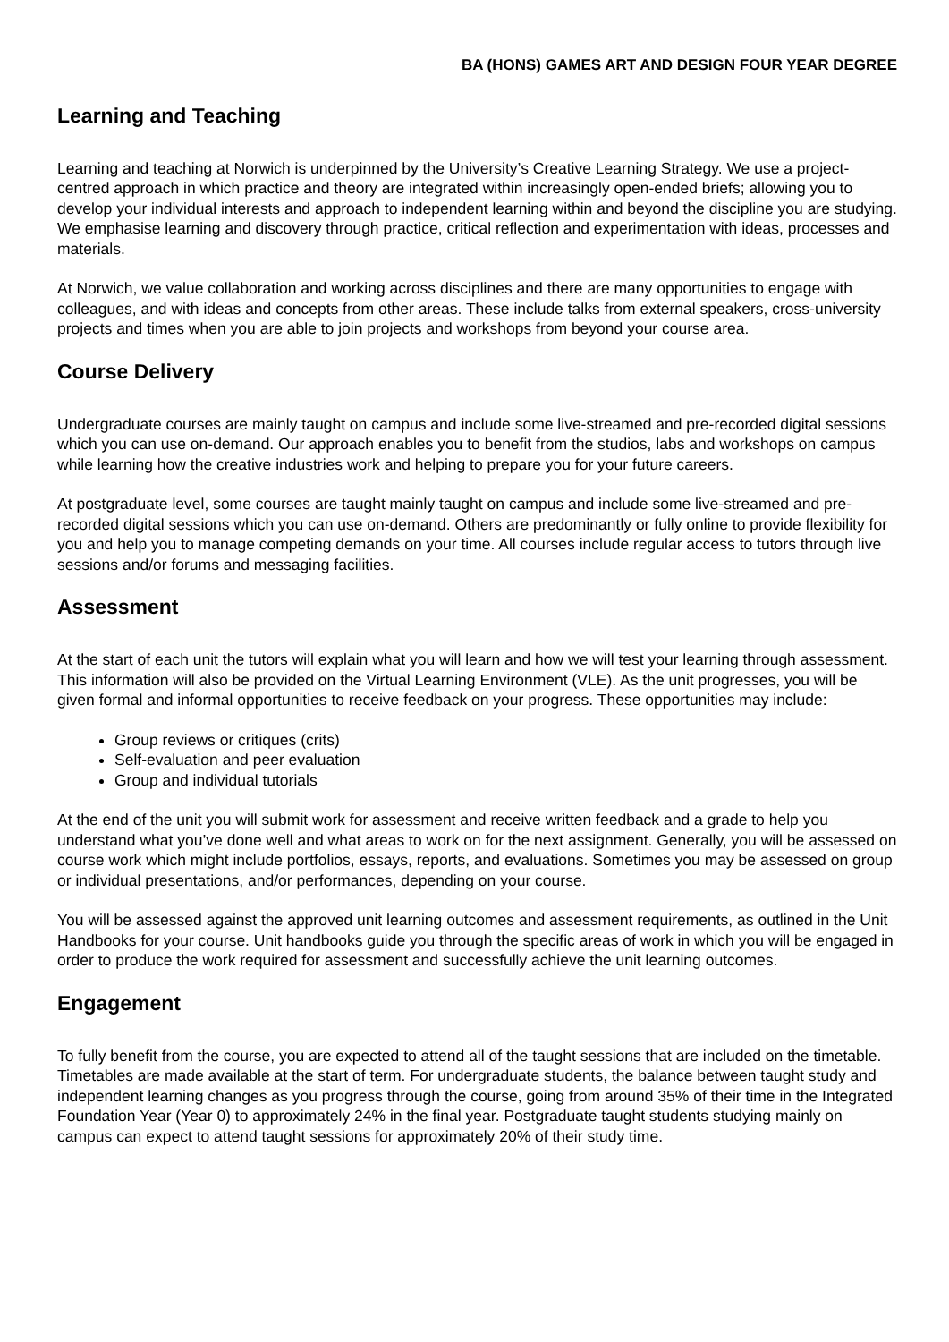BA (HONS) GAMES ART AND DESIGN FOUR YEAR DEGREE
Learning and Teaching
Learning and teaching at Norwich is underpinned by the University’s Creative Learning Strategy. We use a project-centred approach in which practice and theory are integrated within increasingly open-ended briefs; allowing you to develop your individual interests and approach to independent learning within and beyond the discipline you are studying. We emphasise learning and discovery through practice, critical reflection and experimentation with ideas, processes and materials.
At Norwich, we value collaboration and working across disciplines and there are many opportunities to engage with colleagues, and with ideas and concepts from other areas. These include talks from external speakers, cross-university projects and times when you are able to join projects and workshops from beyond your course area.
Course Delivery
Undergraduate courses are mainly taught on campus and include some live-streamed and pre-recorded digital sessions which you can use on-demand. Our approach enables you to benefit from the studios, labs and workshops on campus while learning how the creative industries work and helping to prepare you for your future careers.
At postgraduate level, some courses are taught mainly taught on campus and include some live-streamed and pre-recorded digital sessions which you can use on-demand. Others are predominantly or fully online to provide flexibility for you and help you to manage competing demands on your time. All courses include regular access to tutors through live sessions and/or forums and messaging facilities.
Assessment
At the start of each unit the tutors will explain what you will learn and how we will test your learning through assessment. This information will also be provided on the Virtual Learning Environment (VLE). As the unit progresses, you will be given formal and informal opportunities to receive feedback on your progress. These opportunities may include:
Group reviews or critiques (crits)
Self-evaluation and peer evaluation
Group and individual tutorials
At the end of the unit you will submit work for assessment and receive written feedback and a grade to help you understand what you’ve done well and what areas to work on for the next assignment. Generally, you will be assessed on course work which might include portfolios, essays, reports, and evaluations. Sometimes you may be assessed on group or individual presentations, and/or performances, depending on your course.
You will be assessed against the approved unit learning outcomes and assessment requirements, as outlined in the Unit Handbooks for your course. Unit handbooks guide you through the specific areas of work in which you will be engaged in order to produce the work required for assessment and successfully achieve the unit learning outcomes.
Engagement
To fully benefit from the course, you are expected to attend all of the taught sessions that are included on the timetable. Timetables are made available at the start of term. For undergraduate students, the balance between taught study and independent learning changes as you progress through the course, going from around 35% of their time in the Integrated Foundation Year (Year 0) to approximately 24% in the final year. Postgraduate taught students studying mainly on campus can expect to attend taught sessions for approximately 20% of their study time.